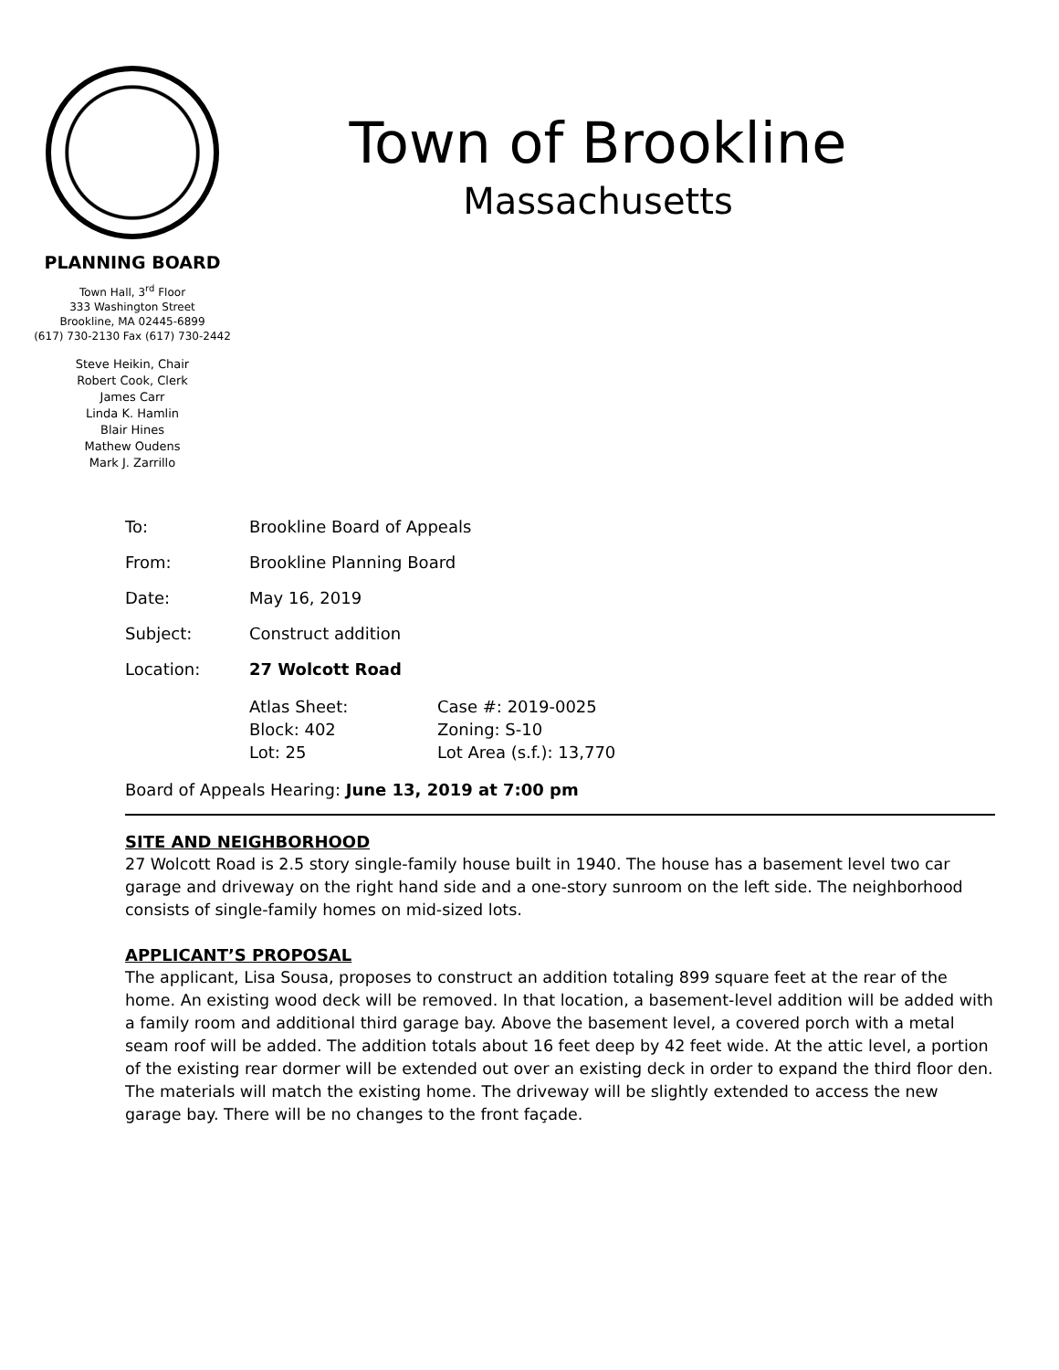PLANNING BOARD
Town Hall, 3<sup>rd</sup> Floor
333 Washington Street
Brookline, MA 02445-6899
(617) 730-2130 Fax (617) 730-2442
Steve Heikin, Chair
Robert Cook, Clerk
James Carr
Linda K. Hamlin
Blair Hines
Mathew Oudens
Mark J. Zarrillo
Town of Brookline
Massachusetts
To: Brookline Board of Appeals
From: Brookline Planning Board
Date: May 16, 2019
Subject: Construct addition
Location: 27 Wolcott Road
Atlas Sheet:
Block: 402
Lot: 25
Case #: 2019-0025
Zoning: S-10
Lot Area (s.f.): 13,770
Board of Appeals Hearing: June 13, 2019 at 7:00 pm
SITE AND NEIGHBORHOOD
27 Wolcott Road is 2.5 story single-family house built in 1940. The house has a basement level two car garage and driveway on the right hand side and a one-story sunroom on the left side. The neighborhood consists of single-family homes on mid-sized lots.
APPLICANT’S PROPOSAL
The applicant, Lisa Sousa, proposes to construct an addition totaling 899 square feet at the rear of the home. An existing wood deck will be removed. In that location, a basement-level addition will be added with a family room and additional third garage bay. Above the basement level, a covered porch with a metal seam roof will be added. The addition totals about 16 feet deep by 42 feet wide. At the attic level, a portion of the existing rear dormer will be extended out over an existing deck in order to expand the third floor den. The materials will match the existing home. The driveway will be slightly extended to access the new garage bay. There will be no changes to the front façade.